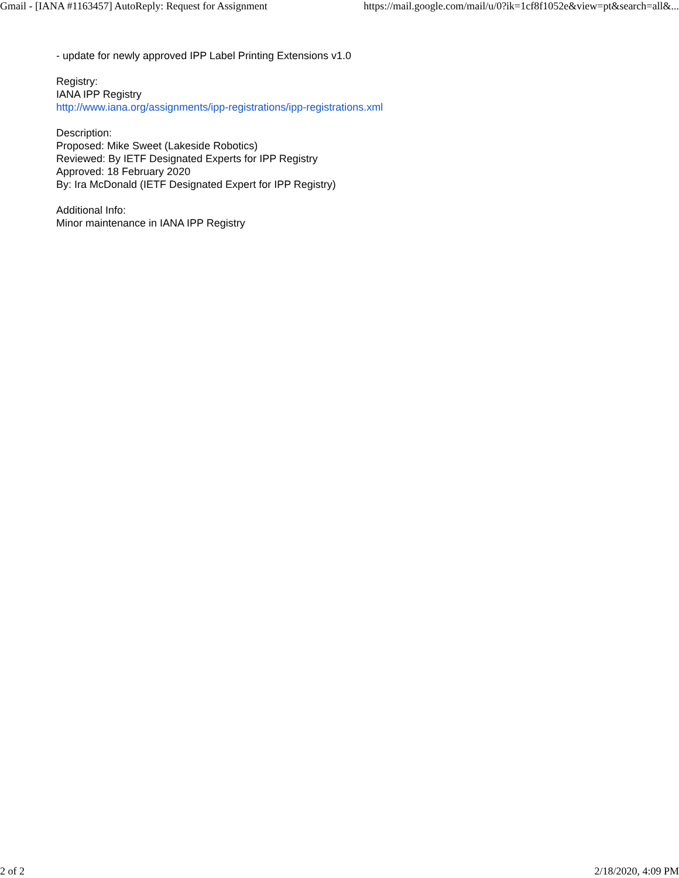Gmail - [IANA #1163457] AutoReply: Request for Assignment https://mail.google.com/mail/u/0?ik=1cf8f1052e&view=pt&search=all&...
- update for newly approved IPP Label Printing Extensions v1.0
Registry:
IANA IPP Registry
http://www.iana.org/assignments/ipp-registrations/ipp-registrations.xml
Description:
Proposed: Mike Sweet (Lakeside Robotics)
Reviewed: By IETF Designated Experts for IPP Registry
Approved: 18 February 2020
By: Ira McDonald (IETF Designated Expert for IPP Registry)
Additional Info:
Minor maintenance in IANA IPP Registry
2 of 2 2/18/2020, 4:09 PM